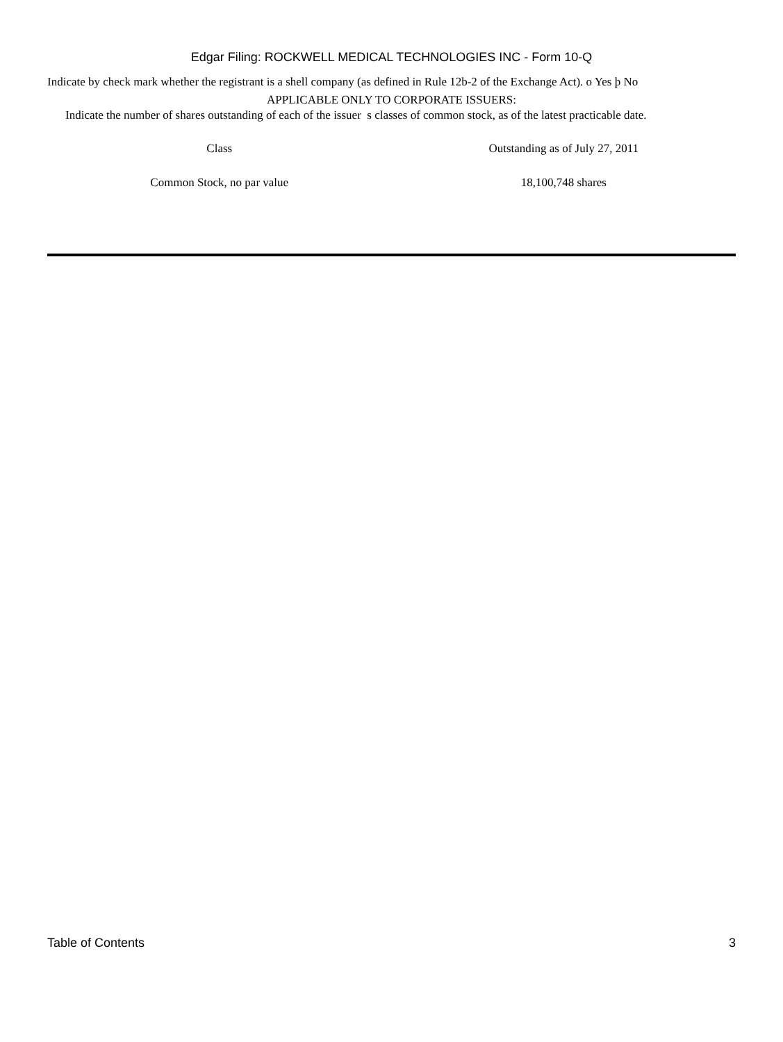Edgar Filing: ROCKWELL MEDICAL TECHNOLOGIES INC - Form 10-Q
Indicate by check mark whether the registrant is a shell company (as defined in Rule 12b-2 of the Exchange Act). o Yes þ No
APPLICABLE ONLY TO CORPORATE ISSUERS:
Indicate the number of shares outstanding of each of the issuer s classes of common stock, as of the latest practicable date.
| Class | Outstanding as of July 27, 2011 |
| Common Stock, no par value | 18,100,748 shares |
Table of Contents 3